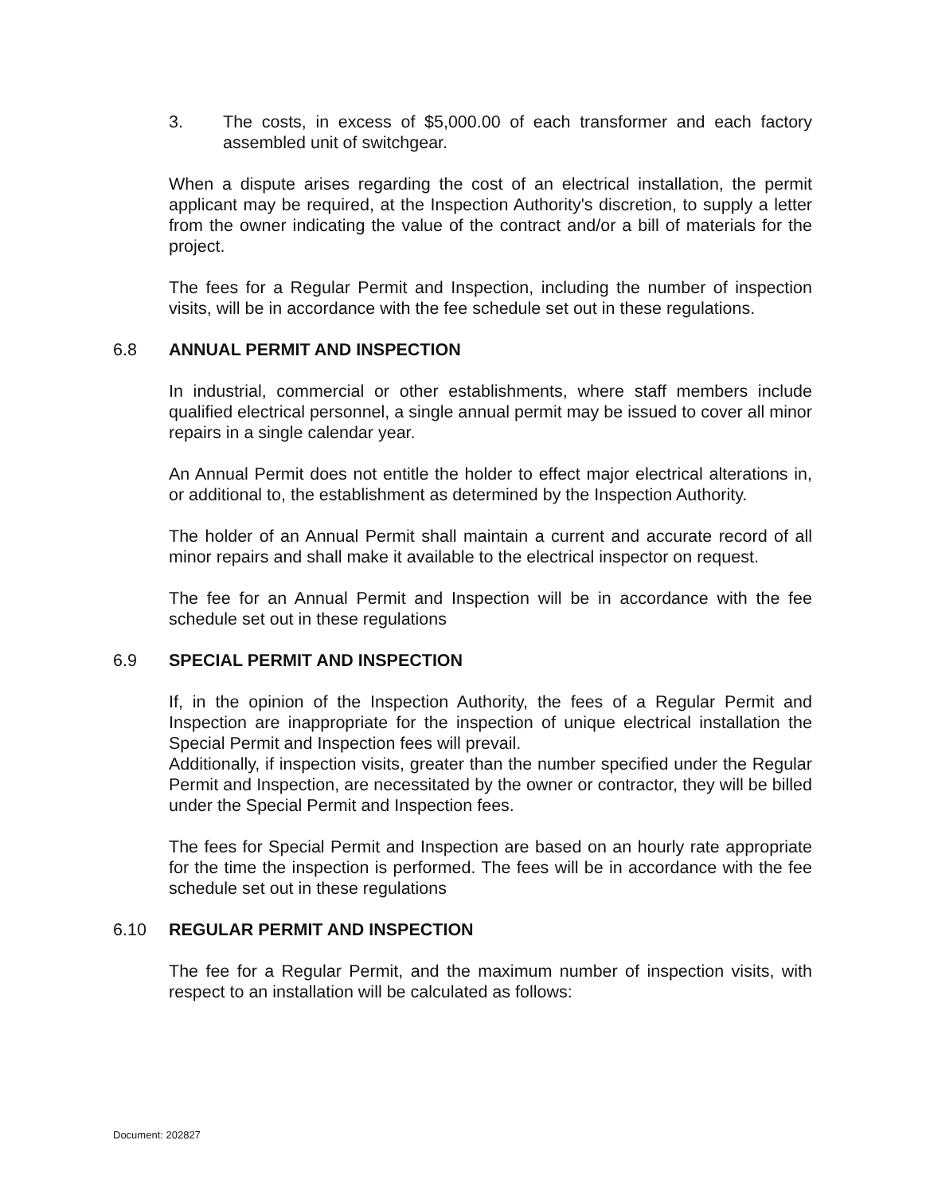3. The costs, in excess of $5,000.00 of each transformer and each factory assembled unit of switchgear.
When a dispute arises regarding the cost of an electrical installation, the permit applicant may be required, at the Inspection Authority's discretion, to supply a letter from the owner indicating the value of the contract and/or a bill of materials for the project.
The fees for a Regular Permit and Inspection, including the number of inspection visits, will be in accordance with the fee schedule set out in these regulations.
6.8 ANNUAL PERMIT AND INSPECTION
In industrial, commercial or other establishments, where staff members include qualified electrical personnel, a single annual permit may be issued to cover all minor repairs in a single calendar year.
An Annual Permit does not entitle the holder to effect major electrical alterations in, or additional to, the establishment as determined by the Inspection Authority.
The holder of an Annual Permit shall maintain a current and accurate record of all minor repairs and shall make it available to the electrical inspector on request.
The fee for an Annual Permit and Inspection will be in accordance with the fee schedule set out in these regulations
6.9 SPECIAL PERMIT AND INSPECTION
If, in the opinion of the Inspection Authority, the fees of a Regular Permit and Inspection are inappropriate for the inspection of unique electrical installation the Special Permit and Inspection fees will prevail.
Additionally, if inspection visits, greater than the number specified under the Regular Permit and Inspection, are necessitated by the owner or contractor, they will be billed under the Special Permit and Inspection fees.
The fees for Special Permit and Inspection are based on an hourly rate appropriate for the time the inspection is performed. The fees will be in accordance with the fee schedule set out in these regulations
6.10 REGULAR PERMIT AND INSPECTION
The fee for a Regular Permit, and the maximum number of inspection visits, with respect to an installation will be calculated as follows:
Document: 202827